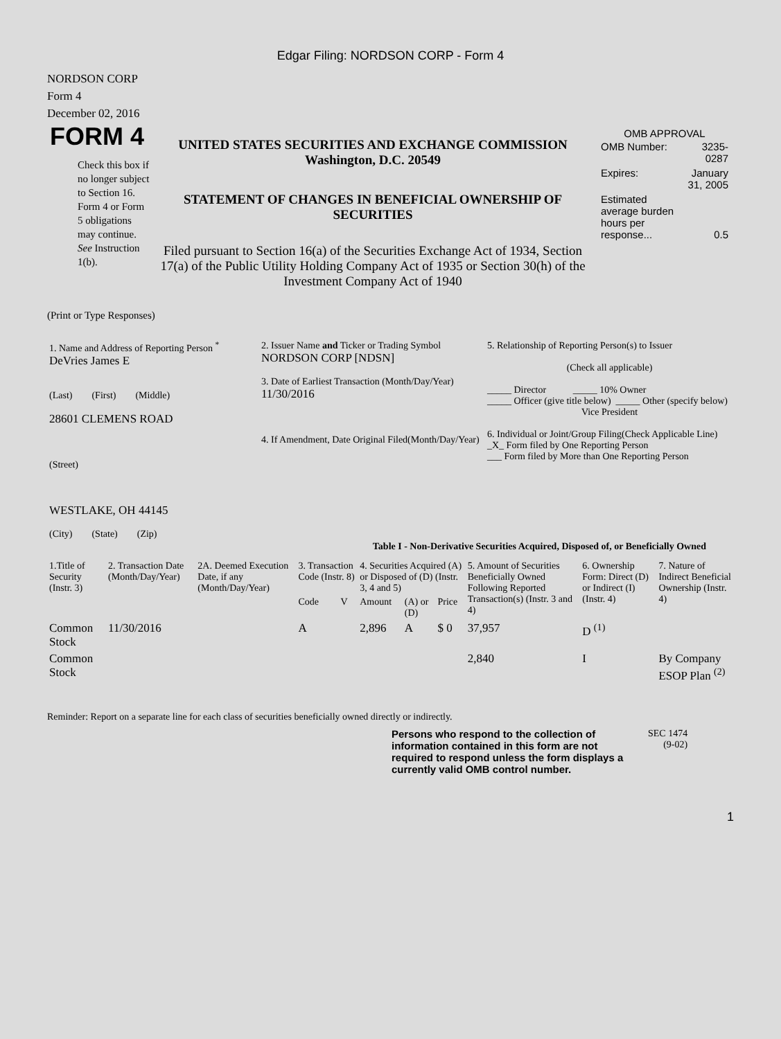Edgar Filing: NORDSON CORP - Form 4
NORDSON CORP
Form 4
December 02, 2016
FORM 4
Check this box if no longer subject to Section 16. Form 4 or Form 5 obligations may continue. See Instruction 1(b).
UNITED STATES SECURITIES AND EXCHANGE COMMISSION
Washington, D.C. 20549
STATEMENT OF CHANGES IN BENEFICIAL OWNERSHIP OF SECURITIES
Filed pursuant to Section 16(a) of the Securities Exchange Act of 1934, Section 17(a) of the Public Utility Holding Company Act of 1935 or Section 30(h) of the Investment Company Act of 1940
OMB APPROVAL
| OMB Number: | 3235-0287 |
| Expires: | January 31, 2005 |
| Estimated average burden hours per response... | 0.5 |
(Print or Type Responses)
| 1. Name and Address of Reporting Person <sup>*</sup> DeVries James E (Last) (First) (Middle) 28601 CLEMENS ROAD (Street) WESTLAKE, OH 44145 (City) (State) (Zip) | 2. Issuer Name and Ticker or Trading Symbol NORDSON CORP [NDSN] 3. Date of Earliest Transaction (Month/Day/Year) 11/30/2016 4. If Amendment, Date Original Filed(Month/Day/Year) | 5. Relationship of Reporting Person(s) to Issuer (Check all applicable) _____ Director _____ 10% Owner _____ Officer (give title below) _____ Other (specify below) Vice President 6. Individual or Joint/Group Filing(Check Applicable Line) _X_ Form filed by One Reporting Person ___ Form filed by More than One Reporting Person |
Table I - Non-Derivative Securities Acquired, Disposed of, or Beneficially Owned
| 1.Title of Security (Instr. 3) | 2. Transaction Date (Month/Day/Year) | 2A. Deemed Execution Date, if any (Month/Day/Year) | 3. Transaction Code (Instr. 8) | | 4. Securities Acquired (A) or Disposed of (D) (Instr. 3, 4 and 5) | | | 5. Amount of Securities Beneficially Owned Following Reported Transaction(s) (Instr. 3 and 4) | 6. Ownership Form: Direct (D) or Indirect (I) (Instr. 4) | 7. Nature of Indirect Beneficial Ownership (Instr. 4) |
| --- | --- | --- | --- | --- | --- | --- | --- | --- | --- | --- |
| | | | Code | V | Amount | (A) or (D) | Price | | | |
| Common Stock | 11/30/2016 | | A | | 2,896 | A | $ 0 | 37,957 | D <sup>(1)</sup> | |
| Common Stock | | | | | | | | 2,840 | I | By Company ESOP Plan <sup>(2)</sup> |
Reminder: Report on a separate line for each class of securities beneficially owned directly or indirectly.
Persons who respond to the collection of information contained in this form are not required to respond unless the form displays a currently valid OMB control number.
SEC 1474
(9-02)
1